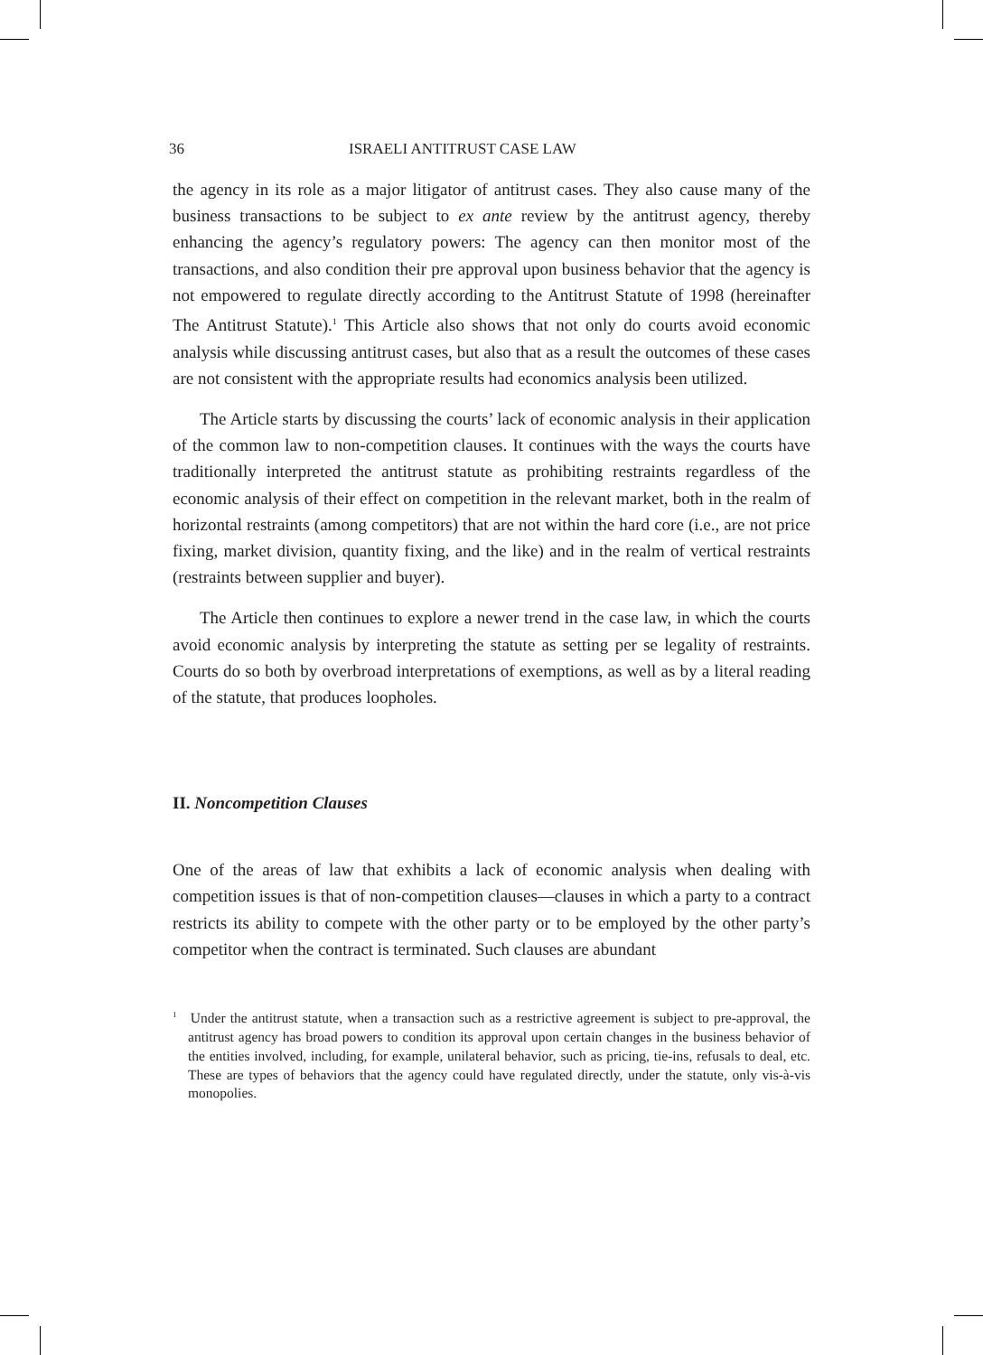36 ISRAELI ANTITRUST CASE LAW
the agency in its role as a major litigator of antitrust cases. They also cause many of the business transactions to be subject to ex ante review by the antitrust agency, thereby enhancing the agency’s regulatory powers: The agency can then monitor most of the transactions, and also condition their pre approval upon business behavior that the agency is not empowered to regulate directly according to the Antitrust Statute of 1998 (hereinafter The Antitrust Statute).<sup>1</sup> This Article also shows that not only do courts avoid economic analysis while discussing antitrust cases, but also that as a result the outcomes of these cases are not consistent with the appropriate results had economics analysis been utilized.
The Article starts by discussing the courts’ lack of economic analysis in their application of the common law to non-competition clauses. It continues with the ways the courts have traditionally interpreted the antitrust statute as prohibiting restraints regardless of the economic analysis of their effect on competition in the relevant market, both in the realm of horizontal restraints (among competitors) that are not within the hard core (i.e., are not price fixing, market division, quantity fixing, and the like) and in the realm of vertical restraints (restraints between supplier and buyer).
The Article then continues to explore a newer trend in the case law, in which the courts avoid economic analysis by interpreting the statute as setting per se legality of restraints. Courts do so both by overbroad interpretations of exemptions, as well as by a literal reading of the statute, that produces loopholes.
II. Noncompetition Clauses
One of the areas of law that exhibits a lack of economic analysis when dealing with competition issues is that of non-competition clauses—clauses in which a party to a contract restricts its ability to compete with the other party or to be employed by the other party’s competitor when the contract is terminated. Such clauses are abundant
<sup>1</sup> Under the antitrust statute, when a transaction such as a restrictive agreement is subject to pre-approval, the antitrust agency has broad powers to condition its approval upon certain changes in the business behavior of the entities involved, including, for example, unilateral behavior, such as pricing, tie-ins, refusals to deal, etc. These are types of behaviors that the agency could have regulated directly, under the statute, only vis-à-vis monopolies.